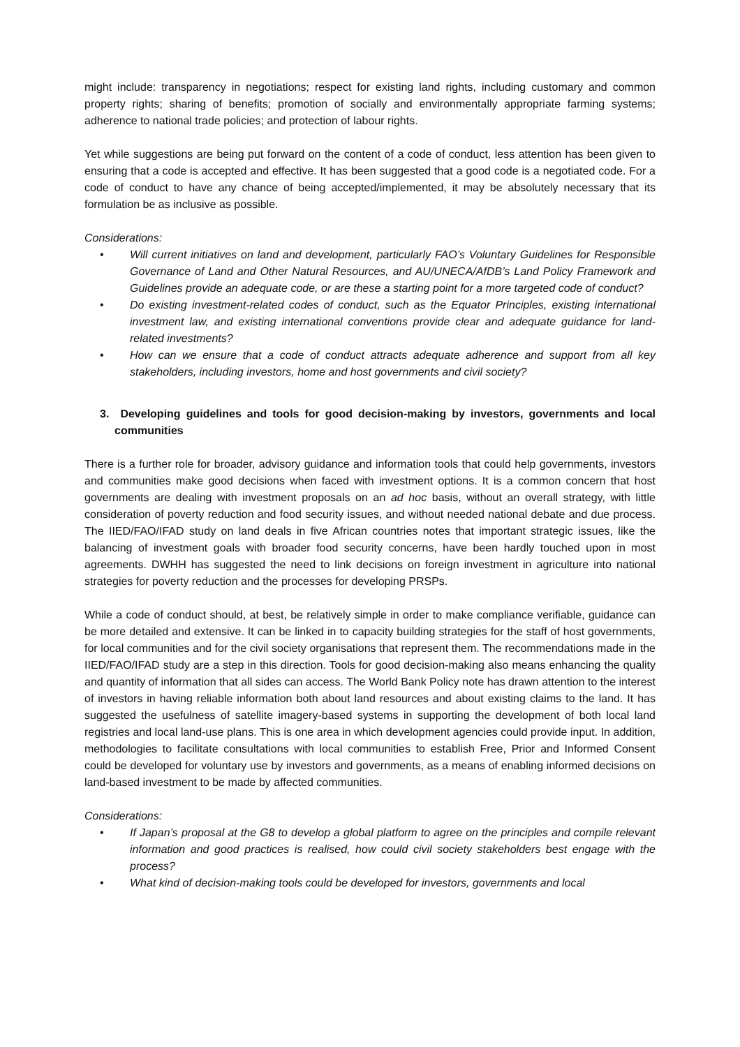might include: transparency in negotiations; respect for existing land rights, including customary and common property rights; sharing of benefits; promotion of socially and environmentally appropriate farming systems; adherence to national trade policies; and protection of labour rights.
Yet while suggestions are being put forward on the content of a code of conduct, less attention has been given to ensuring that a code is accepted and effective. It has been suggested that a good code is a negotiated code. For a code of conduct to have any chance of being accepted/implemented, it may be absolutely necessary that its formulation be as inclusive as possible.
Considerations:
• Will current initiatives on land and development, particularly FAO’s Voluntary Guidelines for Responsible Governance of Land and Other Natural Resources, and AU/UNECA/AfDB’s Land Policy Framework and Guidelines provide an adequate code, or are these a starting point for a more targeted code of conduct?
• Do existing investment-related codes of conduct, such as the Equator Principles, existing international investment law, and existing international conventions provide clear and adequate guidance for land-related investments?
• How can we ensure that a code of conduct attracts adequate adherence and support from all key stakeholders, including investors, home and host governments and civil society?
3. Developing guidelines and tools for good decision-making by investors, governments and local communities
There is a further role for broader, advisory guidance and information tools that could help governments, investors and communities make good decisions when faced with investment options. It is a common concern that host governments are dealing with investment proposals on an ad hoc basis, without an overall strategy, with little consideration of poverty reduction and food security issues, and without needed national debate and due process. The IIED/FAO/IFAD study on land deals in five African countries notes that important strategic issues, like the balancing of investment goals with broader food security concerns, have been hardly touched upon in most agreements. DWHH has suggested the need to link decisions on foreign investment in agriculture into national strategies for poverty reduction and the processes for developing PRSPs.
While a code of conduct should, at best, be relatively simple in order to make compliance verifiable, guidance can be more detailed and extensive. It can be linked in to capacity building strategies for the staff of host governments, for local communities and for the civil society organisations that represent them. The recommendations made in the IIED/FAO/IFAD study are a step in this direction. Tools for good decision-making also means enhancing the quality and quantity of information that all sides can access. The World Bank Policy note has drawn attention to the interest of investors in having reliable information both about land resources and about existing claims to the land. It has suggested the usefulness of satellite imagery-based systems in supporting the development of both local land registries and local land-use plans. This is one area in which development agencies could provide input. In addition, methodologies to facilitate consultations with local communities to establish Free, Prior and Informed Consent could be developed for voluntary use by investors and governments, as a means of enabling informed decisions on land-based investment to be made by affected communities.
Considerations:
• If Japan’s proposal at the G8 to develop a global platform to agree on the principles and compile relevant information and good practices is realised, how could civil society stakeholders best engage with the process?
• What kind of decision-making tools could be developed for investors, governments and local